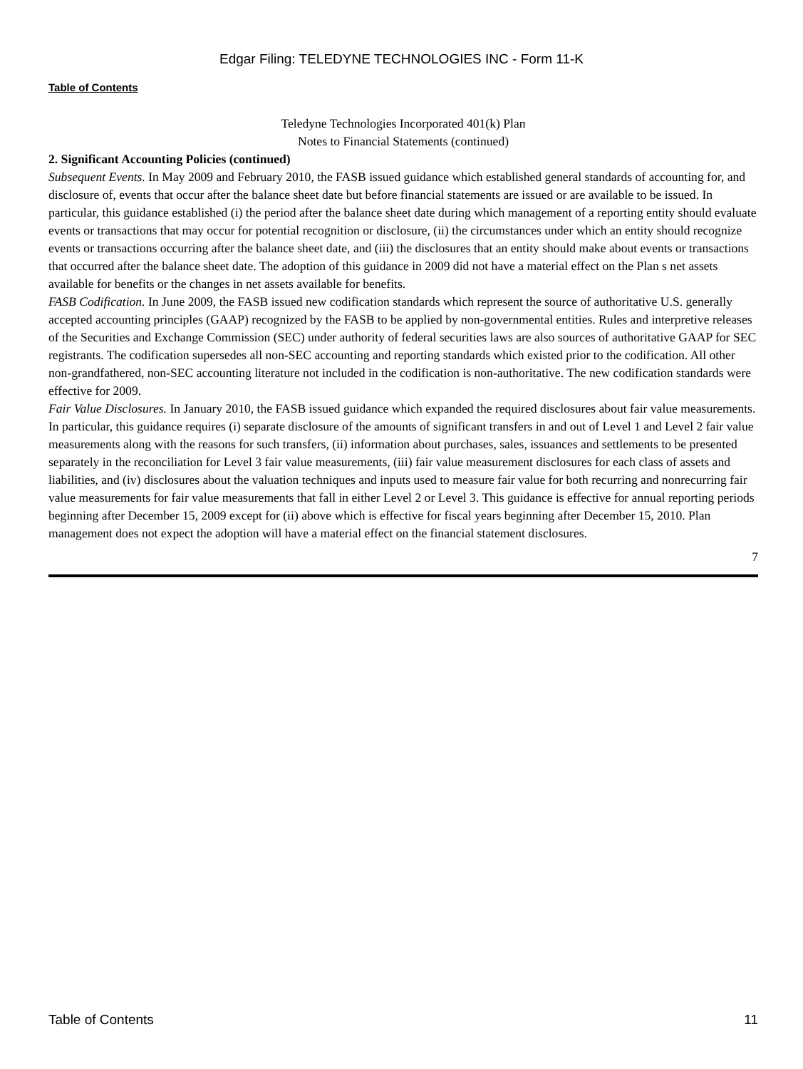Edgar Filing: TELEDYNE TECHNOLOGIES INC - Form 11-K
Table of Contents
Teledyne Technologies Incorporated 401(k) Plan
Notes to Financial Statements (continued)
2. Significant Accounting Policies (continued)
Subsequent Events. In May 2009 and February 2010, the FASB issued guidance which established general standards of accounting for, and disclosure of, events that occur after the balance sheet date but before financial statements are issued or are available to be issued. In particular, this guidance established (i) the period after the balance sheet date during which management of a reporting entity should evaluate events or transactions that may occur for potential recognition or disclosure, (ii) the circumstances under which an entity should recognize events or transactions occurring after the balance sheet date, and (iii) the disclosures that an entity should make about events or transactions that occurred after the balance sheet date. The adoption of this guidance in 2009 did not have a material effect on the Plan s net assets available for benefits or the changes in net assets available for benefits.
FASB Codification. In June 2009, the FASB issued new codification standards which represent the source of authoritative U.S. generally accepted accounting principles (GAAP) recognized by the FASB to be applied by non-governmental entities. Rules and interpretive releases of the Securities and Exchange Commission (SEC) under authority of federal securities laws are also sources of authoritative GAAP for SEC registrants. The codification supersedes all non-SEC accounting and reporting standards which existed prior to the codification. All other non-grandfathered, non-SEC accounting literature not included in the codification is non-authoritative. The new codification standards were effective for 2009.
Fair Value Disclosures. In January 2010, the FASB issued guidance which expanded the required disclosures about fair value measurements. In particular, this guidance requires (i) separate disclosure of the amounts of significant transfers in and out of Level 1 and Level 2 fair value measurements along with the reasons for such transfers, (ii) information about purchases, sales, issuances and settlements to be presented separately in the reconciliation for Level 3 fair value measurements, (iii) fair value measurement disclosures for each class of assets and liabilities, and (iv) disclosures about the valuation techniques and inputs used to measure fair value for both recurring and nonrecurring fair value measurements for fair value measurements that fall in either Level 2 or Level 3. This guidance is effective for annual reporting periods beginning after December 15, 2009 except for (ii) above which is effective for fiscal years beginning after December 15, 2010. Plan management does not expect the adoption will have a material effect on the financial statement disclosures.
7
Table of Contents 11